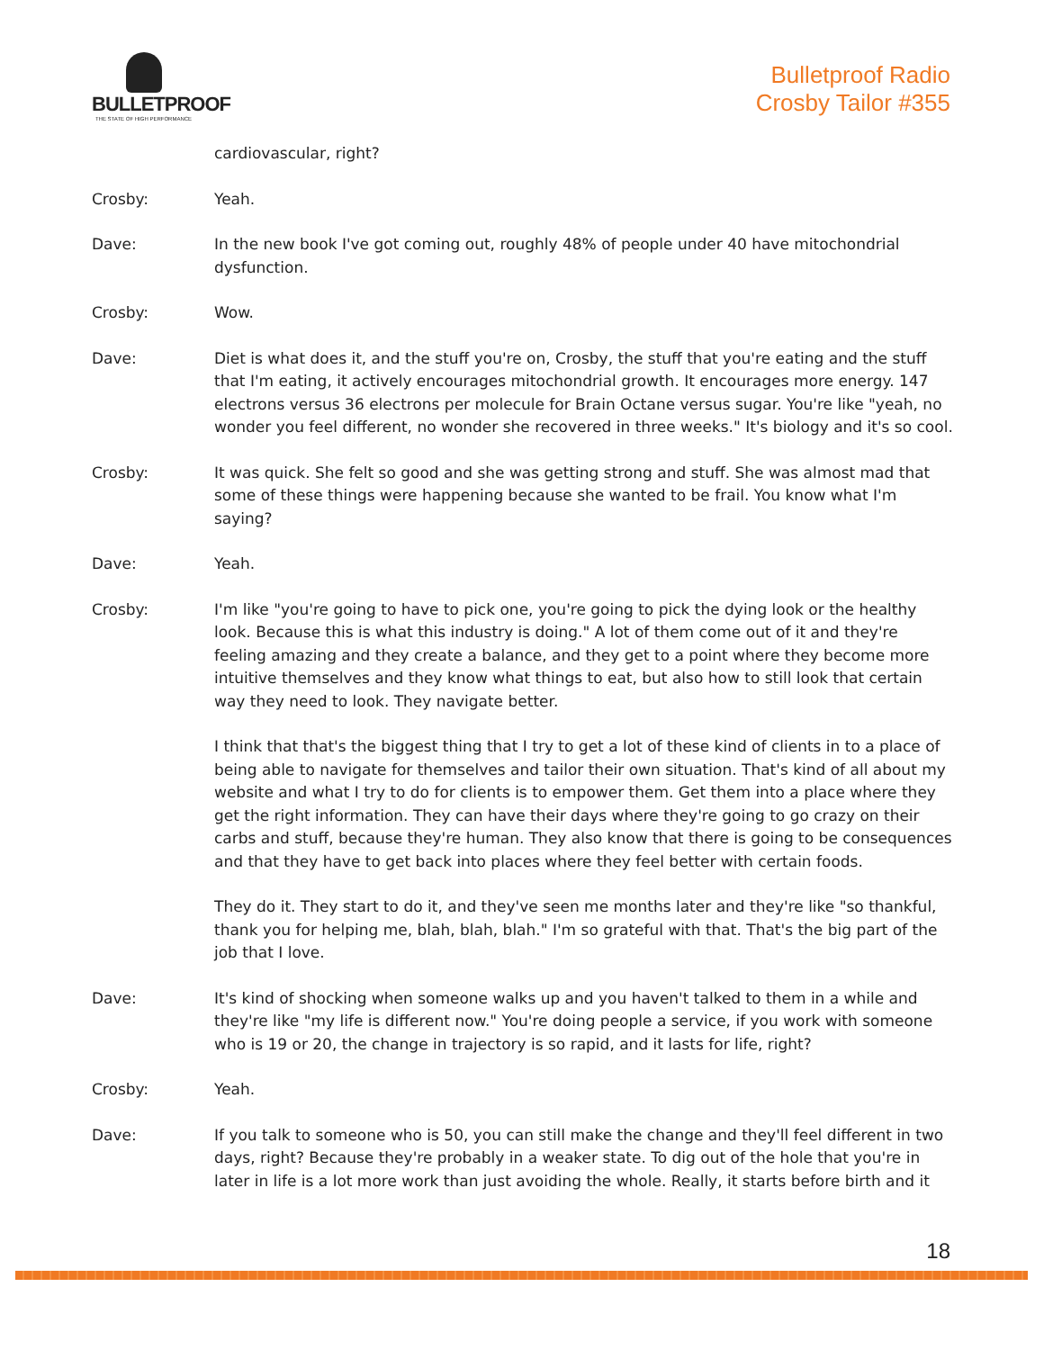BULLETPROOF
THE STATE OF HIGH PERFORMANCE
Bulletproof Radio
Crosby Tailor #355
cardiovascular, right?
Crosby: Yeah.
Dave: In the new book I've got coming out, roughly 48% of people under 40 have mitochondrial dysfunction.
Crosby: Wow.
Dave: Diet is what does it, and the stuff you're on, Crosby, the stuff that you're eating and the stuff that I'm eating, it actively encourages mitochondrial growth. It encourages more energy. 147 electrons versus 36 electrons per molecule for Brain Octane versus sugar. You're like "yeah, no wonder you feel different, no wonder she recovered in three weeks." It's biology and it's so cool.
Crosby: It was quick. She felt so good and she was getting strong and stuff. She was almost mad that some of these things were happening because she wanted to be frail. You know what I'm saying?
Dave: Yeah.
Crosby: I'm like "you're going to have to pick one, you're going to pick the dying look or the healthy look. Because this is what this industry is doing." A lot of them come out of it and they're feeling amazing and they create a balance, and they get to a point where they become more intuitive themselves and they know what things to eat, but also how to still look that certain way they need to look. They navigate better.
I think that that's the biggest thing that I try to get a lot of these kind of clients in to a place of being able to navigate for themselves and tailor their own situation. That's kind of all about my website and what I try to do for clients is to empower them. Get them into a place where they get the right information. They can have their days where they're going to go crazy on their carbs and stuff, because they're human. They also know that there is going to be consequences and that they have to get back into places where they feel better with certain foods.
They do it. They start to do it, and they've seen me months later and they're like "so thankful, thank you for helping me, blah, blah, blah." I'm so grateful with that. That's the big part of the job that I love.
Dave: It's kind of shocking when someone walks up and you haven't talked to them in a while and they're like "my life is different now." You're doing people a service, if you work with someone who is 19 or 20, the change in trajectory is so rapid, and it lasts for life, right?
Crosby: Yeah.
Dave: If you talk to someone who is 50, you can still make the change and they'll feel different in two days, right? Because they're probably in a weaker state. To dig out of the hole that you're in later in life is a lot more work than just avoiding the whole. Really, it starts before birth and it
18